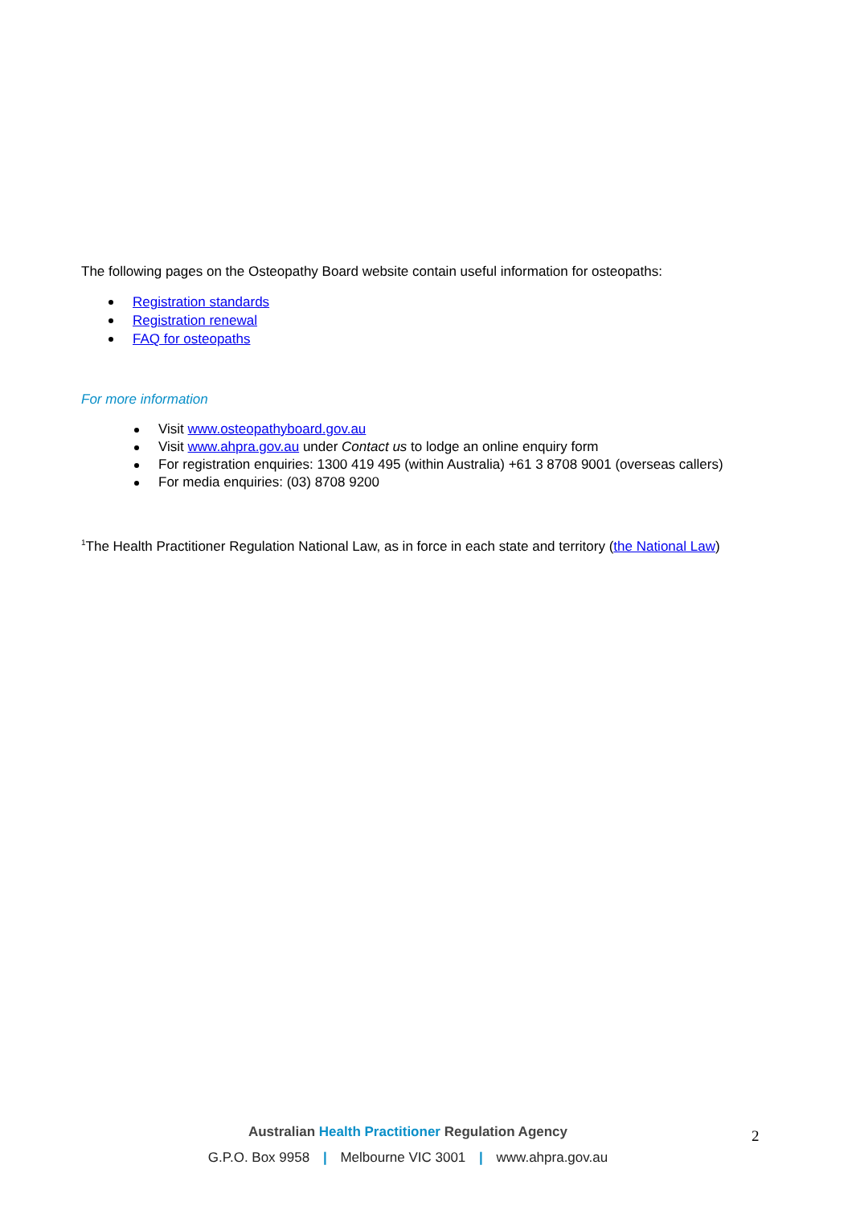The following pages on the Osteopathy Board website contain useful information for osteopaths:
Registration standards
Registration renewal
FAQ for osteopaths
For more information
Visit www.osteopathyboard.gov.au
Visit www.ahpra.gov.au under Contact us to lodge an online enquiry form
For registration enquiries: 1300 419 495 (within Australia) +61 3 8708 9001 (overseas callers)
For media enquiries: (03) 8708 9200
<sup>1</sup> The Health Practitioner Regulation National Law, as in force in each state and territory (the National Law)
Australian Health Practitioner Regulation Agency
G.P.O. Box 9958 | Melbourne VIC 3001 | www.ahpra.gov.au
2